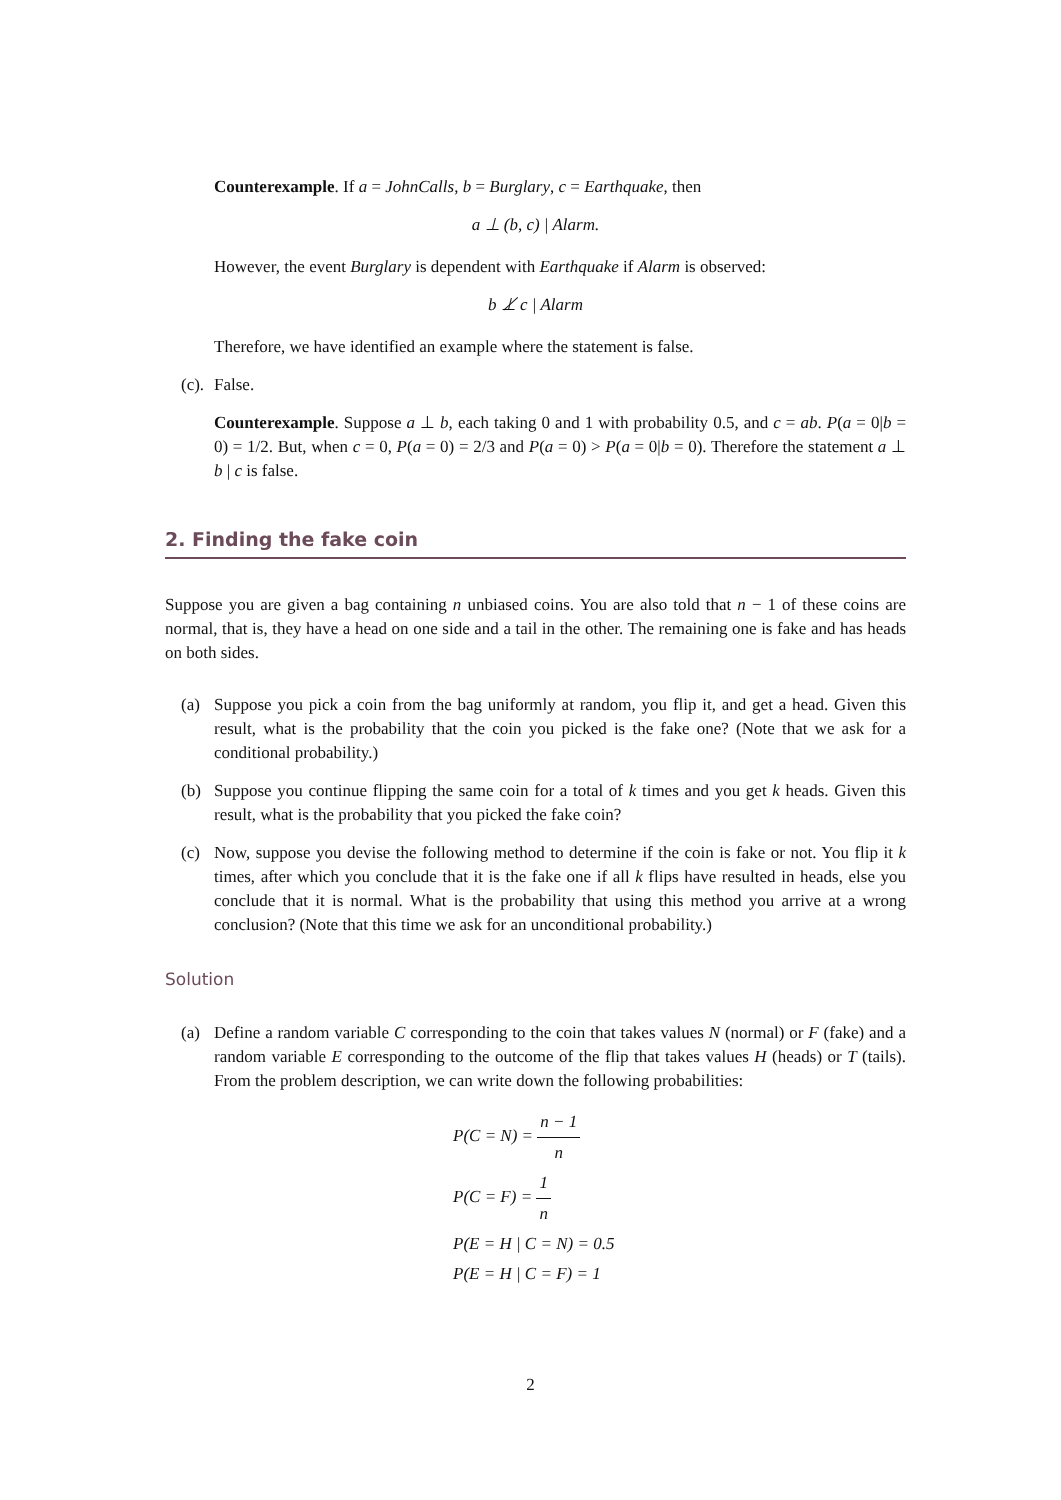Counterexample. If a = JohnCalls, b = Burglary, c = Earthquake, then
a ⊥ (b, c) | Alarm.
However, the event Burglary is dependent with Earthquake if Alarm is observed:
b ⊥̸ c | Alarm
Therefore, we have identified an example where the statement is false.
(c).
False.
Counterexample. Suppose a ⊥ b, each taking 0 and 1 with probability 0.5, and c = ab. P(a = 0|b = 0) = 1/2. But, when c = 0, P(a = 0) = 2/3 and P(a = 0) > P(a = 0|b = 0). Therefore the statement a ⊥ b | c is false.
2. Finding the fake coin
Suppose you are given a bag containing n unbiased coins. You are also told that n − 1 of these coins are normal, that is, they have a head on one side and a tail in the other. The remaining one is fake and has heads on both sides.
(a) Suppose you pick a coin from the bag uniformly at random, you flip it, and get a head. Given this result, what is the probability that the coin you picked is the fake one? (Note that we ask for a conditional probability.)
(b) Suppose you continue flipping the same coin for a total of k times and you get k heads. Given this result, what is the probability that you picked the fake coin?
(c) Now, suppose you devise the following method to determine if the coin is fake or not. You flip it k times, after which you conclude that it is the fake one if all k flips have resulted in heads, else you conclude that it is normal. What is the probability that using this method you arrive at a wrong conclusion? (Note that this time we ask for an unconditional probability.)
Solution
(a) Define a random variable C corresponding to the coin that takes values N (normal) or F (fake) and a random variable E corresponding to the outcome of the flip that takes values H (heads) or T (tails). From the problem description, we can write down the following probabilities:
P(C = N) = n − 1 n
P(C = F) = 1 n
P(E = H | C = N) = 0.5
P(E = H | C = F) = 1
2